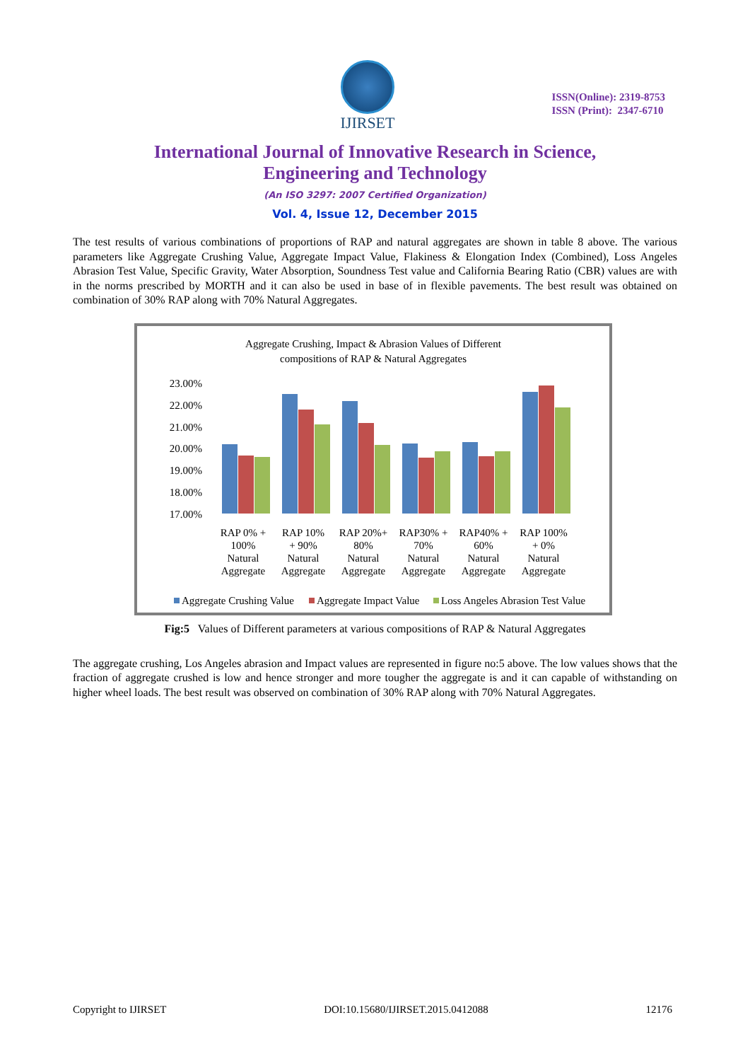IJIRSET
ISSN(Online): 2319-8753
ISSN (Print): 2347-6710
International Journal of Innovative Research in Science,
Engineering and Technology
(An ISO 3297: 2007 Certified Organization)
Vol. 4, Issue 12, December 2015
The test results of various combinations of proportions of RAP and natural aggregates are shown in table 8 above. The various parameters like Aggregate Crushing Value, Aggregate Impact Value, Flakiness & Elongation Index (Combined), Loss Angeles Abrasion Test Value, Specific Gravity, Water Absorption, Soundness Test value and California Bearing Ratio (CBR) values are with in the norms prescribed by MORTH and it can also be used in base of in flexible pavements. The best result was obtained on combination of 30% RAP along with 70% Natural Aggregates.
Aggregate Crushing, Impact & Abrasion Values of Different
compositions of RAP & Natural Aggregates
23.00%
22.00%
21.00%
20.00%
19.00%
18.00%
17.00%
RAP 0% +
100%
Natural
Aggregate
RAP 10%
+ 90%
Natural
Aggregate
RAP 20%+
80%
Natural
Aggregate
RAP30% +
70%
Natural
Aggregate
RAP40% +
60%
Natural
Aggregate
RAP 100%
+ 0%
Natural
Aggregate
Aggregate Crushing Value
Aggregate Impact Value
Loss Angeles Abrasion Test Value
Fig:5 Values of Different parameters at various compositions of RAP & Natural Aggregates
The aggregate crushing, Los Angeles abrasion and Impact values are represented in figure no:5 above. The low values shows that the fraction of aggregate crushed is low and hence stronger and more tougher the aggregate is and it can capable of withstanding on higher wheel loads. The best result was observed on combination of 30% RAP along with 70% Natural Aggregates.
Copyright to IJIRSET DOI:10.15680/IJIRSET.2015.0412088 12176